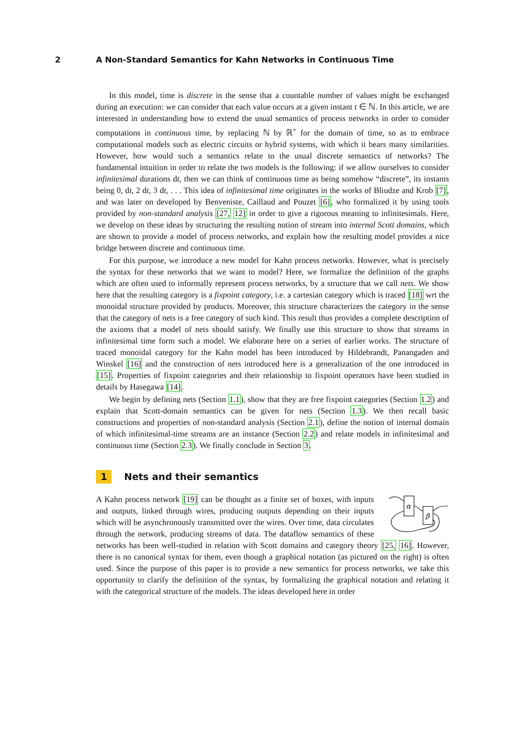2 A Non-Standard Semantics for Kahn Networks in Continuous Time
In this model, time is discrete in the sense that a countable number of values might be exchanged during an execution: we can consider that each value occurs at a given instant t ∈ ℕ. In this article, we are interested in understanding how to extend the usual semantics of process networks in order to consider computations in continuous time, by replacing ℕ by ℝ<sup>+</sup> for the domain of time, so as to embrace computational models such as electric circuits or hybrid systems, with which it bears many similarities. However, how would such a semantics relate to the usual discrete semantics of networks? The fundamental intuition in order to relate the two models is the following: if we allow ourselves to consider infinitesimal durations dt, then we can think of continuous time as being somehow “discrete”, its instants being 0, dt, 2 dt, 3 dt, . . . This idea of infinitesimal time originates in the works of Bliudze and Krob [7], and was later on developed by Benveniste, Caillaud and Pouzet [6], who formalized it by using tools provided by non-standard analysis [27, 12] in order to give a rigorous meaning to infinitesimals. Here, we develop on these ideas by structuring the resulting notion of stream into internal Scott domains, which are shown to provide a model of process networks, and explain how the resulting model provides a nice bridge between discrete and continuous time.
For this purpose, we introduce a new model for Kahn process networks. However, what is precisely the syntax for these networks that we want to model? Here, we formalize the definition of the graphs which are often used to informally represent process networks, by a structure that we call nets. We show here that the resulting category is a fixpoint category, i.e. a cartesian category which is traced [18] wrt the monoidal structure provided by products. Moreover, this structure characterizes the category in the sense that the category of nets is a free category of such kind. This result thus provides a complete description of the axioms that a model of nets should satisfy. We finally use this structure to show that streams in infinitesimal time form such a model. We elaborate here on a series of earlier works. The structure of traced monoidal category for the Kahn model has been introduced by Hildebrandt, Panangaden and Winskel [16] and the construction of nets introduced here is a generalization of the one introduced in [15]. Properties of fixpoint categories and their relationship to fixpoint operators have been studied in details by Hasegawa [14].
We begin by defining nets (Section 1.1), show that they are free fixpoint categories (Section 1.2) and explain that Scott-domain semantics can be given for nets (Section 1.3). We then recall basic constructions and properties of non-standard analysis (Section 2.1), define the notion of internal domain of which infinitesimal-time streams are an instance (Section 2.2) and relate models in infinitesimal and continuous time (Section 2.3). We finally conclude in Section 3.
1 Nets and their semantics
α
β
A Kahn process network [19] can be thought as a finite set of boxes, with inputs and outputs, linked through wires, producing outputs depending on their inputs which will be asynchronously transmitted over the wires. Over time, data circulates through the network, producing streams of data. The dataflow semantics of these networks has been well-studied in relation with Scott domains and category theory [25, 16]. However, there is no canonical syntax for them, even though a graphical notation (as pictured on the right) is often used. Since the purpose of this paper is to provide a new semantics for process networks, we take this opportunity to clarify the definition of the syntax, by formalizing the graphical notation and relating it with the categorical structure of the models. The ideas developed here in order